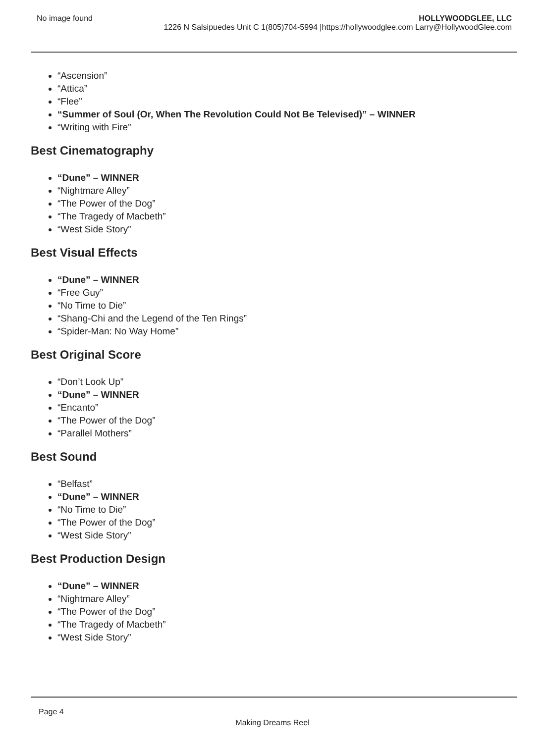No image found HOLLYWOODGLEE, LLC
1226 N Salsipuedes Unit C 1(805)704-5994 |https://hollywoodglee.com Larry@HollywoodGlee.com
“Ascension”
“Attica”
“Flee”
“Summer of Soul (Or, When The Revolution Could Not Be Televised)” – WINNER
“Writing with Fire”
Best Cinematography
“Dune” – WINNER
“Nightmare Alley”
“The Power of the Dog”
“The Tragedy of Macbeth”
“West Side Story”
Best Visual Effects
“Dune” – WINNER
“Free Guy”
“No Time to Die”
“Shang-Chi and the Legend of the Ten Rings”
“Spider-Man: No Way Home”
Best Original Score
“Don’t Look Up”
“Dune” – WINNER
“Encanto”
“The Power of the Dog”
“Parallel Mothers”
Best Sound
“Belfast”
“Dune” – WINNER
“No Time to Die”
“The Power of the Dog”
“West Side Story”
Best Production Design
“Dune” – WINNER
“Nightmare Alley”
“The Power of the Dog”
“The Tragedy of Macbeth”
“West Side Story”
Page 4
Making Dreams Reel